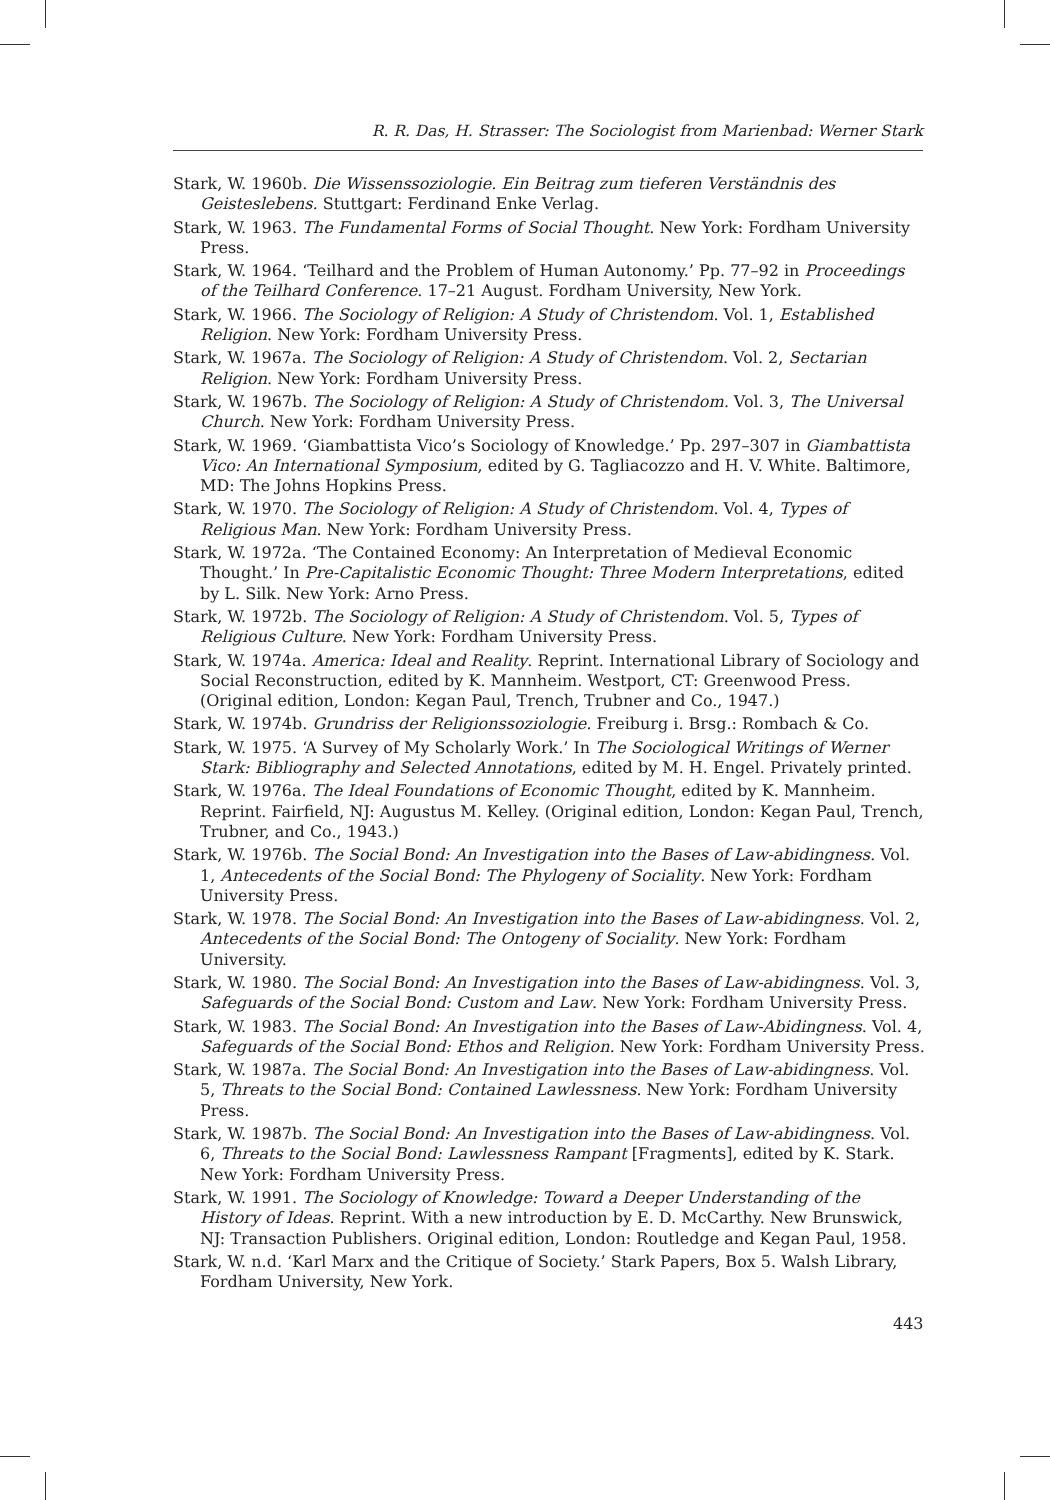R. R. Das, H. Strasser: The Sociologist from Marienbad: Werner Stark
Stark, W. 1960b. Die Wissenssoziologie. Ein Beitrag zum tieferen Verständnis des Geisteslebens. Stuttgart: Ferdinand Enke Verlag.
Stark, W. 1963. The Fundamental Forms of Social Thought. New York: Fordham University Press.
Stark, W. 1964. ‘Teilhard and the Problem of Human Autonomy.’ Pp. 77–92 in Proceedings of the Teilhard Conference. 17–21 August. Fordham University, New York.
Stark, W. 1966. The Sociology of Religion: A Study of Christendom. Vol. 1, Established Religion. New York: Fordham University Press.
Stark, W. 1967a. The Sociology of Religion: A Study of Christendom. Vol. 2, Sectarian Religion. New York: Fordham University Press.
Stark, W. 1967b. The Sociology of Religion: A Study of Christendom. Vol. 3, The Universal Church. New York: Fordham University Press.
Stark, W. 1969. ‘Giambattista Vico’s Sociology of Knowledge.’ Pp. 297–307 in Giambattista Vico: An International Symposium, edited by G. Tagliacozzo and H. V. White. Baltimore, MD: The Johns Hopkins Press.
Stark, W. 1970. The Sociology of Religion: A Study of Christendom. Vol. 4, Types of Religious Man. New York: Fordham University Press.
Stark, W. 1972a. ‘The Contained Economy: An Interpretation of Medieval Economic Thought.’ In Pre-Capitalistic Economic Thought: Three Modern Interpretations, edited by L. Silk. New York: Arno Press.
Stark, W. 1972b. The Sociology of Religion: A Study of Christendom. Vol. 5, Types of Religious Culture. New York: Fordham University Press.
Stark, W. 1974a. America: Ideal and Reality. Reprint. International Library of Sociology and Social Reconstruction, edited by K. Mannheim. Westport, CT: Greenwood Press. (Original edition, London: Kegan Paul, Trench, Trubner and Co., 1947.)
Stark, W. 1974b. Grundriss der Religionssoziologie. Freiburg i. Brsg.: Rombach & Co.
Stark, W. 1975. ‘A Survey of My Scholarly Work.’ In The Sociological Writings of Werner Stark: Bibliography and Selected Annotations, edited by M. H. Engel. Privately printed.
Stark, W. 1976a. The Ideal Foundations of Economic Thought, edited by K. Mannheim. Reprint. Fairfield, NJ: Augustus M. Kelley. (Original edition, London: Kegan Paul, Trench, Trubner, and Co., 1943.)
Stark, W. 1976b. The Social Bond: An Investigation into the Bases of Law-abidingness. Vol. 1, Antecedents of the Social Bond: The Phylogeny of Sociality. New York: Fordham University Press.
Stark, W. 1978. The Social Bond: An Investigation into the Bases of Law-abidingness. Vol. 2, Antecedents of the Social Bond: The Ontogeny of Sociality. New York: Fordham University.
Stark, W. 1980. The Social Bond: An Investigation into the Bases of Law-abidingness. Vol. 3, Safeguards of the Social Bond: Custom and Law. New York: Fordham University Press.
Stark, W. 1983. The Social Bond: An Investigation into the Bases of Law-Abidingness. Vol. 4, Safeguards of the Social Bond: Ethos and Religion. New York: Fordham University Press.
Stark, W. 1987a. The Social Bond: An Investigation into the Bases of Law-abidingness. Vol. 5, Threats to the Social Bond: Contained Lawlessness. New York: Fordham University Press.
Stark, W. 1987b. The Social Bond: An Investigation into the Bases of Law-abidingness. Vol. 6, Threats to the Social Bond: Lawlessness Rampant [Fragments], edited by K. Stark. New York: Fordham University Press.
Stark, W. 1991. The Sociology of Knowledge: Toward a Deeper Understanding of the History of Ideas. Reprint. With a new introduction by E. D. McCarthy. New Brunswick, NJ: Transaction Publishers. Original edition, London: Routledge and Kegan Paul, 1958.
Stark, W. n.d. ‘Karl Marx and the Critique of Society.’ Stark Papers, Box 5. Walsh Library, Fordham University, New York.
443